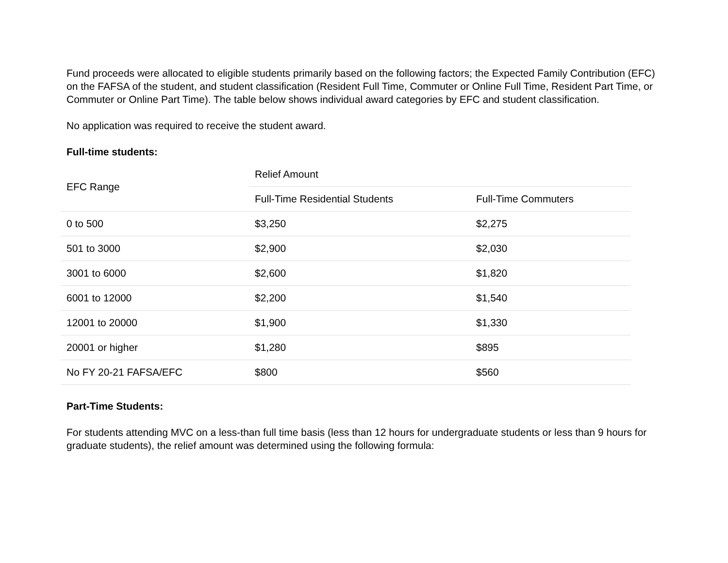Fund proceeds were allocated to eligible students primarily based on the following factors; the Expected Family Contribution (EFC) on the FAFSA of the student, and student classification (Resident Full Time, Commuter or Online Full Time, Resident Part Time, or Commuter or Online Part Time). The table below shows individual award categories by EFC and student classification.
No application was required to receive the student award.
Full-time students:
| EFC Range | Relief Amount | |
| --- | --- | --- |
| | Full-Time Residential Students | Full-Time Commuters |
| 0 to 500 | $3,250 | $2,275 |
| 501 to 3000 | $2,900 | $2,030 |
| 3001 to 6000 | $2,600 | $1,820 |
| 6001 to 12000 | $2,200 | $1,540 |
| 12001 to 20000 | $1,900 | $1,330 |
| 20001 or higher | $1,280 | $895 |
| No FY 20-21 FAFSA/EFC | $800 | $560 |
Part-Time Students:
For students attending MVC on a less-than full time basis (less than 12 hours for undergraduate students or less than 9 hours for graduate students), the relief amount was determined using the following formula: